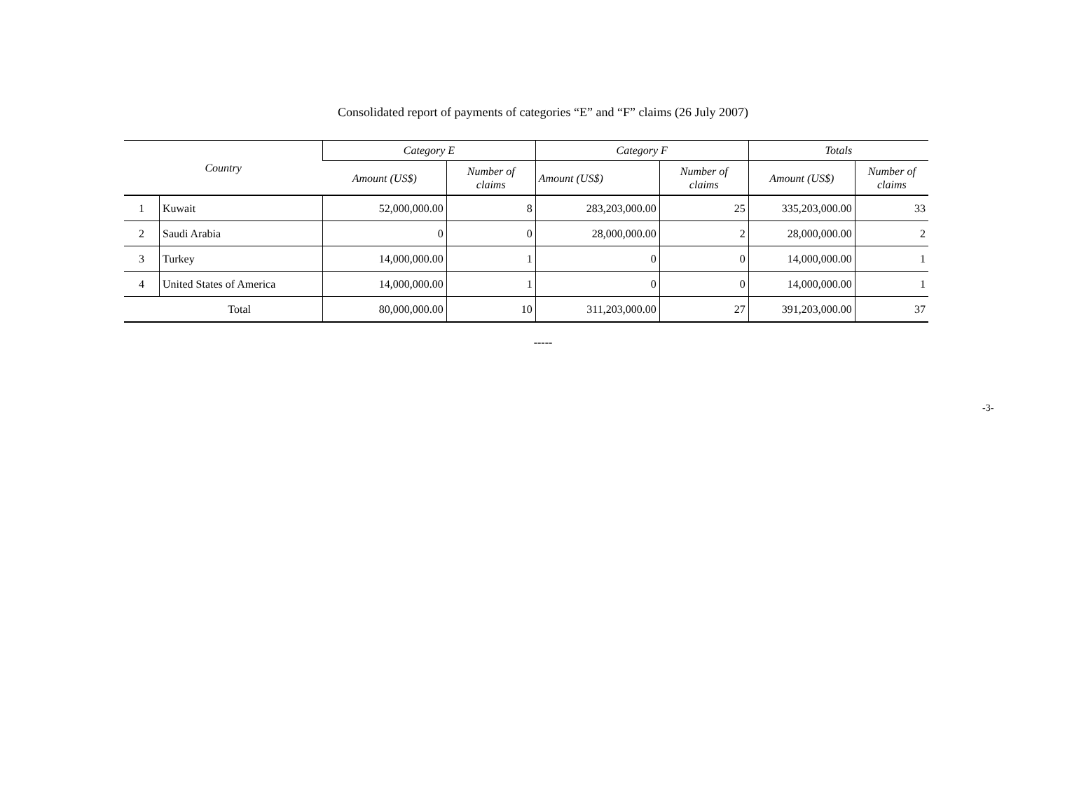Consolidated report of payments of categories “E” and “F” claims (26 July 2007)
| Country | | Category E | | Category F | | Totals | |
| --- | --- | --- | --- | --- | --- | --- | --- |
| | | Amount (US$) | Number of claims | Amount (US$) | Number of claims | Amount (US$) | Number of claims |
| 1 | Kuwait | 52,000,000.00 | 8 | 283,203,000.00 | 25 | 335,203,000.00 | 33 |
| 2 | Saudi Arabia | 0 | 0 | 28,000,000.00 | 2 | 28,000,000.00 | 2 |
| 3 | Turkey | 14,000,000.00 | 1 | 0 | 0 | 14,000,000.00 | 1 |
| 4 | United States of America | 14,000,000.00 | 1 | 0 | 0 | 14,000,000.00 | 1 |
| Total | | 80,000,000.00 | 10 | 311,203,000.00 | 27 | 391,203,000.00 | 37 |
-----
-3-